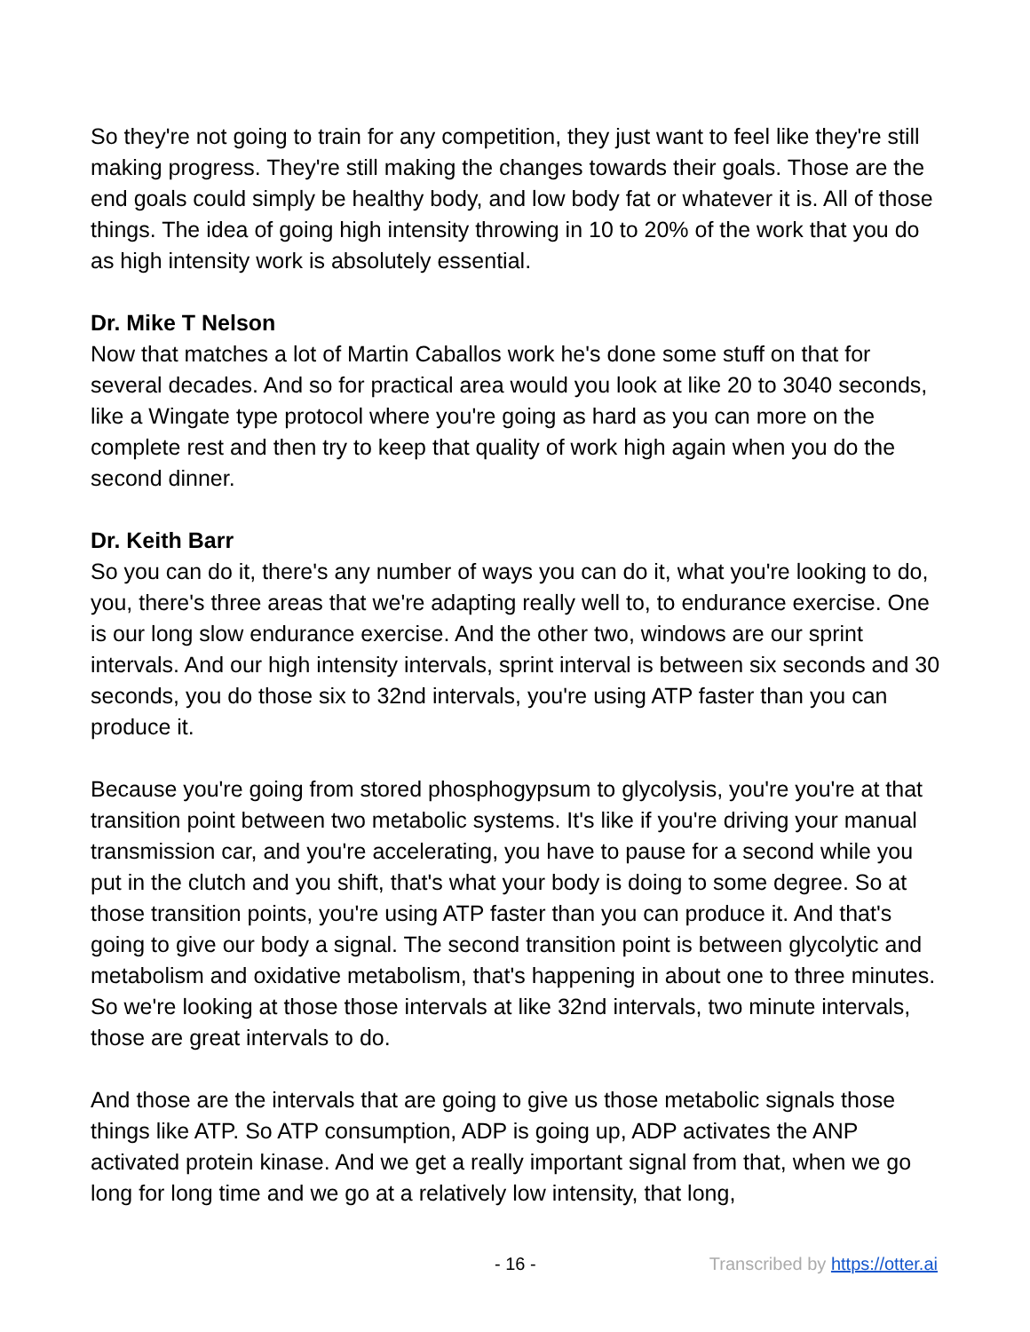So they're not going to train for any competition, they just want to feel like they're still making progress. They're still making the changes towards their goals. Those are the end goals could simply be healthy body, and low body fat or whatever it is. All of those things. The idea of going high intensity throwing in 10 to 20% of the work that you do as high intensity work is absolutely essential.
Dr. Mike T Nelson
Now that matches a lot of Martin Caballos work he's done some stuff on that for several decades. And so for practical area would you look at like 20 to 3040 seconds, like a Wingate type protocol where you're going as hard as you can more on the complete rest and then try to keep that quality of work high again when you do the second dinner.
Dr. Keith Barr
So you can do it, there's any number of ways you can do it, what you're looking to do, you, there's three areas that we're adapting really well to, to endurance exercise. One is our long slow endurance exercise. And the other two, windows are our sprint intervals. And our high intensity intervals, sprint interval is between six seconds and 30 seconds, you do those six to 32nd intervals, you're using ATP faster than you can produce it.
Because you're going from stored phosphogypsum to glycolysis, you're you're at that transition point between two metabolic systems. It's like if you're driving your manual transmission car, and you're accelerating, you have to pause for a second while you put in the clutch and you shift, that's what your body is doing to some degree. So at those transition points, you're using ATP faster than you can produce it. And that's going to give our body a signal. The second transition point is between glycolytic and metabolism and oxidative metabolism, that's happening in about one to three minutes. So we're looking at those those intervals at like 32nd intervals, two minute intervals, those are great intervals to do.
And those are the intervals that are going to give us those metabolic signals those things like ATP. So ATP consumption, ADP is going up, ADP activates the ANP activated protein kinase. And we get a really important signal from that, when we go long for long time and we go at a relatively low intensity, that long,
- 16 - Transcribed by https://otter.ai